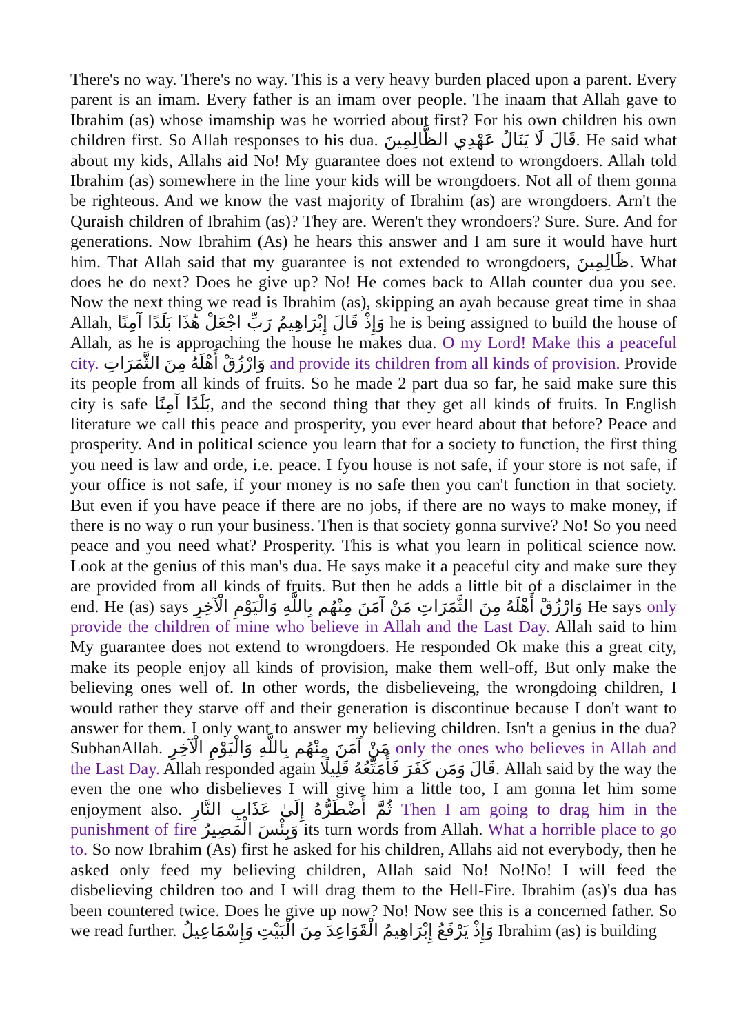There's no way. There's no way. This is a very heavy burden placed upon a parent. Every parent is an imam. Every father is an imam over people. The inaam that Allah gave to Ibrahim (as) whose imamship was he worried about first? For his own children his own children first. So Allah responses to his dua. قَالَ لَا يَنَالُ عَهْدِي الظَّالِمِينَ. He said what about my kids, Allahs aid No! My guarantee does not extend to wrongdoers. Allah told Ibrahim (as) somewhere in the line your kids will be wrongdoers. Not all of them gonna be righteous. And we know the vast majority of Ibrahim (as) are wrongdoers. Arn't the Quraish children of Ibrahim (as)? They are. Weren't they wrondoers? Sure. Sure. And for generations. Now Ibrahim (As) he hears this answer and I am sure it would have hurt him. That Allah said that my guarantee is not extended to wrongdoers, ظَالِمِينَ. What does he do next? Does he give up? No! He comes back to Allah counter dua you see. Now the next thing we read is Ibrahim (as), skipping an ayah because great time in shaa Allah, وَإِذْ قَالَ إِبْرَاهِيمُ رَبِّ اجْعَلْ هَٰذَا بَلَدًا آمِنًا he is being assigned to build the house of Allah, as he is approaching the house he makes dua. O my Lord! Make this a peaceful city. وَارْزُقْ أَهْلَهُ مِنَ الثَّمَرَاتِ and provide its children from all kinds of provision. Provide its people from all kinds of fruits. So he made 2 part dua so far, he said make sure this city is safe بَلَدًا آمِنًا, and the second thing that they get all kinds of fruits. In English literature we call this peace and prosperity, you ever heard about that before? Peace and prosperity. And in political science you learn that for a society to function, the first thing you need is law and orde, i.e. peace. I fyou house is not safe, if your store is not safe, if your office is not safe, if your money is no safe then you can't function in that society. But even if you have peace if there are no jobs, if there are no ways to make money, if there is no way o run your business. Then is that society gonna survive? No! So you need peace and you need what? Prosperity. This is what you learn in political science now. Look at the genius of this man's dua. He says make it a peaceful city and make sure they are provided from all kinds of fruits. But then he adds a little bit of a disclaimer in the end. He (as) says وَارْزُقْ أَهْلَهُ مِنَ الثَّمَرَاتِ مَنْ آمَنَ مِنْهُم بِاللَّهِ وَالْيَوْمِ الْآخِرِ He says only provide the children of mine who believe in Allah and the Last Day. Allah said to him My guarantee does not extend to wrongdoers. He responded Ok make this a great city, make its people enjoy all kinds of provision, make them well-off, But only make the believing ones well of. In other words, the disbelieveing, the wrongdoing children, I would rather they starve off and their generation is discontinue because I don't want to answer for them. I only want to answer my believing children. Isn't a genius in the dua? SubhanAllah. مَنْ آمَنَ مِنْهُم بِاللَّهِ وَالْيَوْمِ الْآخِرِ only the ones who believes in Allah and the Last Day. Allah responded again قَالَ وَمَن كَفَرَ فَأُمَتِّعُهُ قَلِيلًا. Allah said by the way the even the one who disbelieves I will give him a little too, I am gonna let him some enjoyment also. ثُمَّ أَضْطَرُّهُ إِلَىٰ عَذَابِ النَّارِ Then I am going to drag him in the punishment of fire وَبِئْسَ الْمَصِيرُ its turn words from Allah. What a horrible place to go to. So now Ibrahim (As) first he asked for his children, Allahs aid not everybody, then he asked only feed my believing children, Allah said No! No!No! I will feed the disbelieving children too and I will drag them to the Hell-Fire. Ibrahim (as)'s dua has been countered twice. Does he give up now? No! Now see this is a concerned father. So we read further. وَإِذْ يَرْفَعُ إِبْرَاهِيمُ الْقَوَاعِدَ مِنَ الْبَيْتِ وَإِسْمَاعِيلُ Ibrahim (as) is building